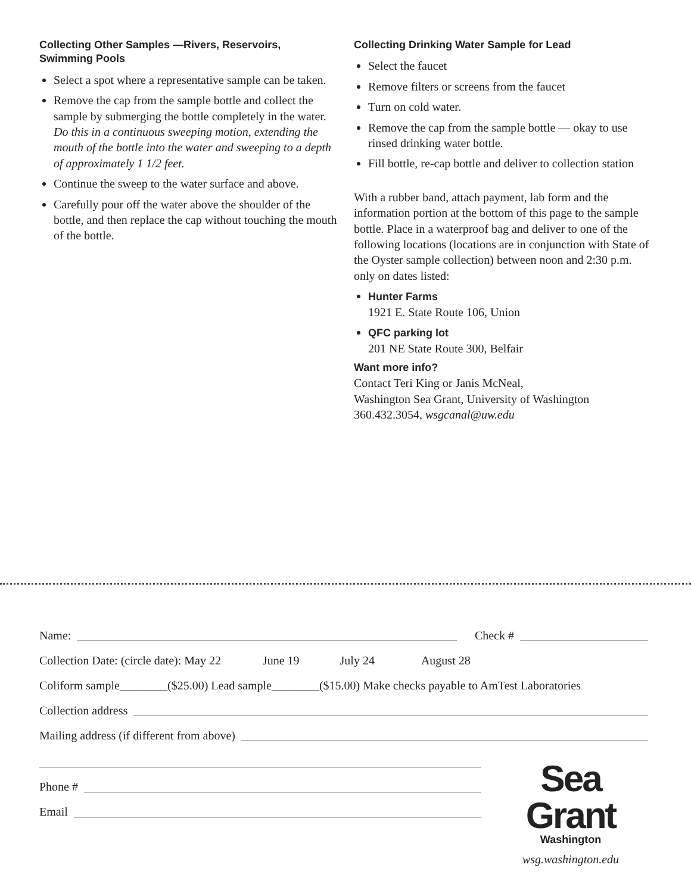Collecting Other Samples —Rivers, Reservoirs, Swimming Pools
Select a spot where a representative sample can be taken.
Remove the cap from the sample bottle and collect the sample by submerging the bottle completely in the water. Do this in a continuous sweeping motion, extending the mouth of the bottle into the water and sweeping to a depth of approximately 1 1/2 feet.
Continue the sweep to the water surface and above.
Carefully pour off the water above the shoulder of the bottle, and then replace the cap without touching the mouth of the bottle.
Collecting Drinking Water Sample for Lead
Select the faucet
Remove filters or screens from the faucet
Turn on cold water.
Remove the cap from the sample bottle — okay to use rinsed drinking water bottle.
Fill bottle, re-cap bottle and deliver to collection station
With a rubber band, attach payment, lab form and the information portion at the bottom of this page to the sample bottle. Place in a waterproof bag and deliver to one of the following locations (locations are in conjunction with State of the Oyster sample collection) between noon and 2:30 p.m. only on dates listed:
Hunter Farms
1921 E. State Route 106, Union
QFC parking lot
201 NE State Route 300, Belfair
Want more info?
Contact Teri King or Janis McNeal,
Washington Sea Grant, University of Washington
360.432.3054, wsgcanal@uw.edu
Name: Check #
Collection Date: (circle date): May 22 June 19 July 24 August 28
Coliform sample________($25.00) Lead sample________($15.00) Make checks payable to AmTest Laboratories
Collection address
Mailing address (if different from above)
Phone #
Email
Sea Grant
Washington
wsg.washington.edu